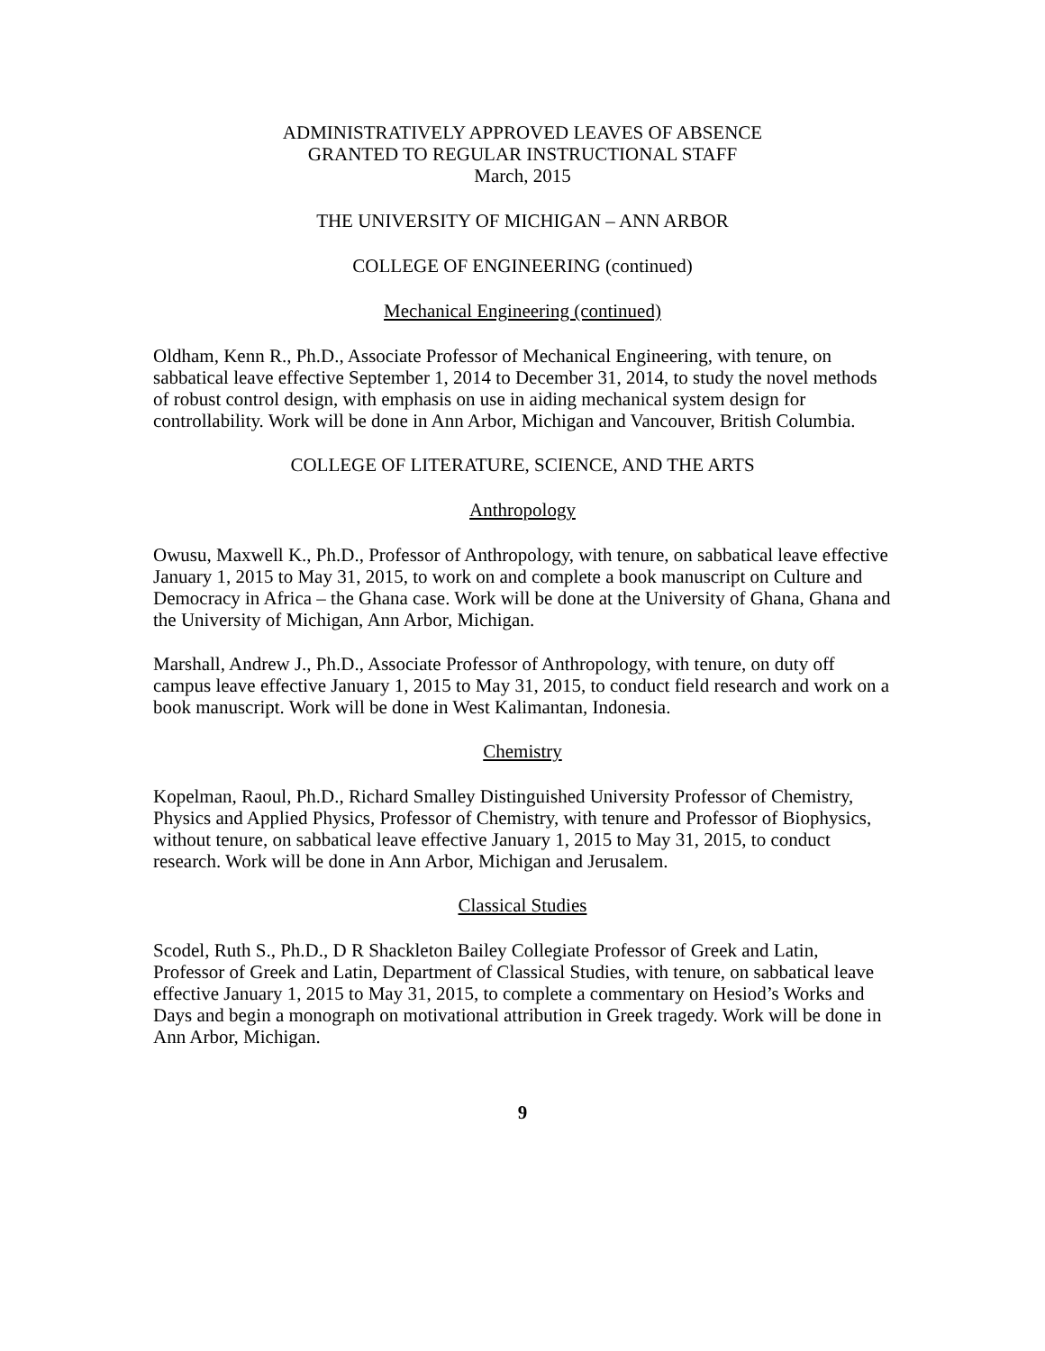ADMINISTRATIVELY APPROVED LEAVES OF ABSENCE
GRANTED TO REGULAR INSTRUCTIONAL STAFF
March, 2015
THE UNIVERSITY OF MICHIGAN – ANN ARBOR
COLLEGE OF ENGINEERING (continued)
Mechanical Engineering (continued)
Oldham, Kenn R., Ph.D., Associate Professor of Mechanical Engineering, with tenure, on sabbatical leave effective September 1, 2014 to December 31, 2014, to study the novel methods of robust control design, with emphasis on use in aiding mechanical system design for controllability. Work will be done in Ann Arbor, Michigan and Vancouver, British Columbia.
COLLEGE OF LITERATURE, SCIENCE, AND THE ARTS
Anthropology
Owusu, Maxwell K., Ph.D., Professor of Anthropology, with tenure, on sabbatical leave effective January 1, 2015 to May 31, 2015, to work on and complete a book manuscript on Culture and Democracy in Africa – the Ghana case. Work will be done at the University of Ghana, Ghana and the University of Michigan, Ann Arbor, Michigan.
Marshall, Andrew J., Ph.D., Associate Professor of Anthropology, with tenure, on duty off campus leave effective January 1, 2015 to May 31, 2015, to conduct field research and work on a book manuscript. Work will be done in West Kalimantan, Indonesia.
Chemistry
Kopelman, Raoul, Ph.D., Richard Smalley Distinguished University Professor of Chemistry, Physics and Applied Physics, Professor of Chemistry, with tenure and Professor of Biophysics, without tenure, on sabbatical leave effective January 1, 2015 to May 31, 2015, to conduct research. Work will be done in Ann Arbor, Michigan and Jerusalem.
Classical Studies
Scodel, Ruth S., Ph.D., D R Shackleton Bailey Collegiate Professor of Greek and Latin, Professor of Greek and Latin, Department of Classical Studies, with tenure, on sabbatical leave effective January 1, 2015 to May 31, 2015, to complete a commentary on Hesiod’s Works and Days and begin a monograph on motivational attribution in Greek tragedy. Work will be done in Ann Arbor, Michigan.
9